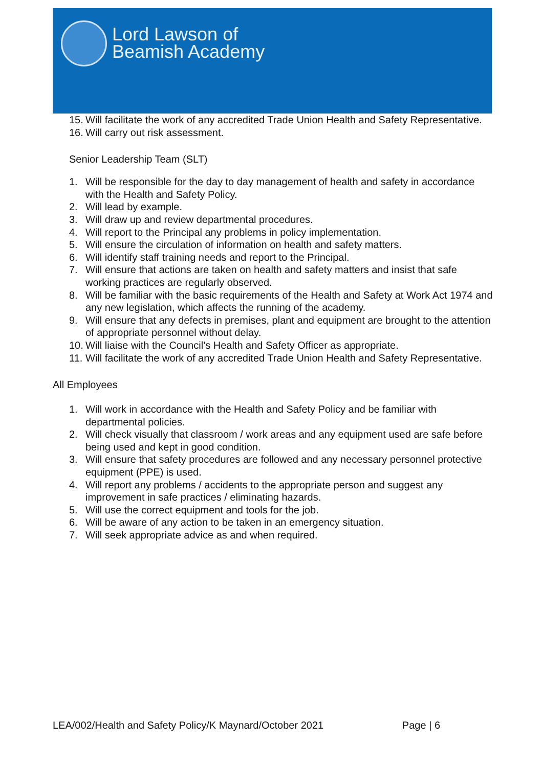Lord Lawson of
Beamish Academy
15. Will facilitate the work of any accredited Trade Union Health and Safety Representative.
16. Will carry out risk assessment.
Senior Leadership Team (SLT)
1. Will be responsible for the day to day management of health and safety in accordance with the Health and Safety Policy.
2. Will lead by example.
3. Will draw up and review departmental procedures.
4. Will report to the Principal any problems in policy implementation.
5. Will ensure the circulation of information on health and safety matters.
6. Will identify staff training needs and report to the Principal.
7. Will ensure that actions are taken on health and safety matters and insist that safe working practices are regularly observed.
8. Will be familiar with the basic requirements of the Health and Safety at Work Act 1974 and any new legislation, which affects the running of the academy.
9. Will ensure that any defects in premises, plant and equipment are brought to the attention of appropriate personnel without delay.
10. Will liaise with the Council’s Health and Safety Officer as appropriate.
11. Will facilitate the work of any accredited Trade Union Health and Safety Representative.
All Employees
1. Will work in accordance with the Health and Safety Policy and be familiar with departmental policies.
2. Will check visually that classroom / work areas and any equipment used are safe before being used and kept in good condition.
3. Will ensure that safety procedures are followed and any necessary personnel protective equipment (PPE) is used.
4. Will report any problems / accidents to the appropriate person and suggest any improvement in safe practices / eliminating hazards.
5. Will use the correct equipment and tools for the job.
6. Will be aware of any action to be taken in an emergency situation.
7. Will seek appropriate advice as and when required.
LEA/002/Health and Safety Policy/K Maynard/October 2021 Page | 6